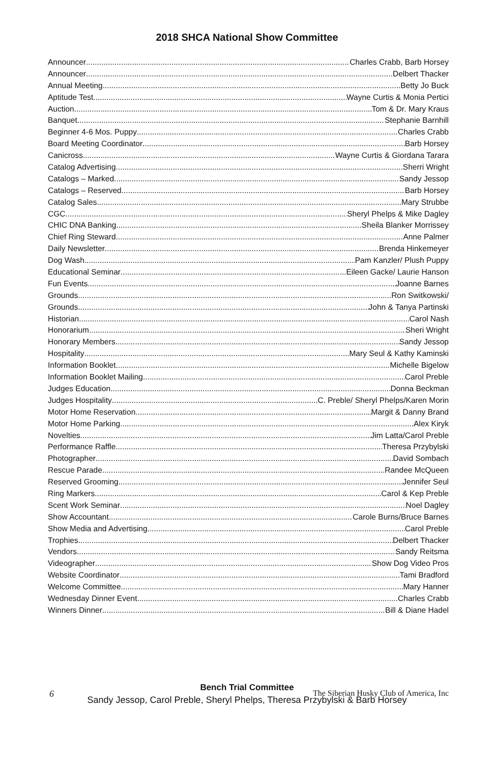2018 SHCA National Show Committee
Announcer Charles Crabb, Barb Horsey
Announcer Delbert Thacker
Annual Meeting Betty Jo Buck
Aptitude Test Wayne Curtis & Monia Pertici
Auction Tom & Dr. Mary Kraus
Banquet Stephanie Barnhill
Beginner 4-6 Mos. Puppy Charles Crabb
Board Meeting Coordinator Barb Horsey
Canicross Wayne Curtis & Giordana Tarara
Catalog Advertising Sherri Wright
Catalogs – Marked Sandy Jessop
Catalogs – Reserved Barb Horsey
Catalog Sales Mary Strubbe
CGC Sheryl Phelps & Mike Dagley
CHIC DNA Banking Sheila Blanker Morrissey
Chief Ring Steward Anne Palmer
Daily Newsletter Brenda Hinkemeyer
Dog Wash Pam Kanzler/ Plush Puppy
Educational Seminar Eileen Gacke/ Laurie Hanson
Fun Events Joanne Barnes
Grounds Ron Switkowski/
Grounds John & Tanya Partinski
Historian Carol Nash
Honorarium Sheri Wright
Honorary Members Sandy Jessop
Hospitality Mary Seul & Kathy Kaminski
Information Booklet Michelle Bigelow
Information Booklet Mailing Carol Preble
Judges Education Donna Beckman
Judges Hospitality C. Preble/ Sheryl Phelps/Karen Morin
Motor Home Reservation Margit & Danny Brand
Motor Home Parking Alex Kiryk
Novelties Jim Latta/Carol Preble
Performance Raffle Theresa Przybylski
Photographer David Sombach
Rescue Parade Randee McQueen
Reserved Grooming Jennifer Seul
Ring Markers Carol & Kep Preble
Scent Work Seminar Noel Dagley
Show Accountant Carole Burns/Bruce Barnes
Show Media and Advertising Carol Preble
Trophies Delbert Thacker
Vendors Sandy Reitsma
Videographer Show Dog Video Pros
Website Coordinator Tami Bradford
Welcome Committee Mary Hanner
Wednesday Dinner Event Charles Crabb
Winners Dinner Bill & Diane Hadel
Bench Trial Committee
Sandy Jessop, Carol Preble, Sheryl Phelps, Theresa Przybylski & Barb Horsey
6 The Siberian Husky Club of America, Inc